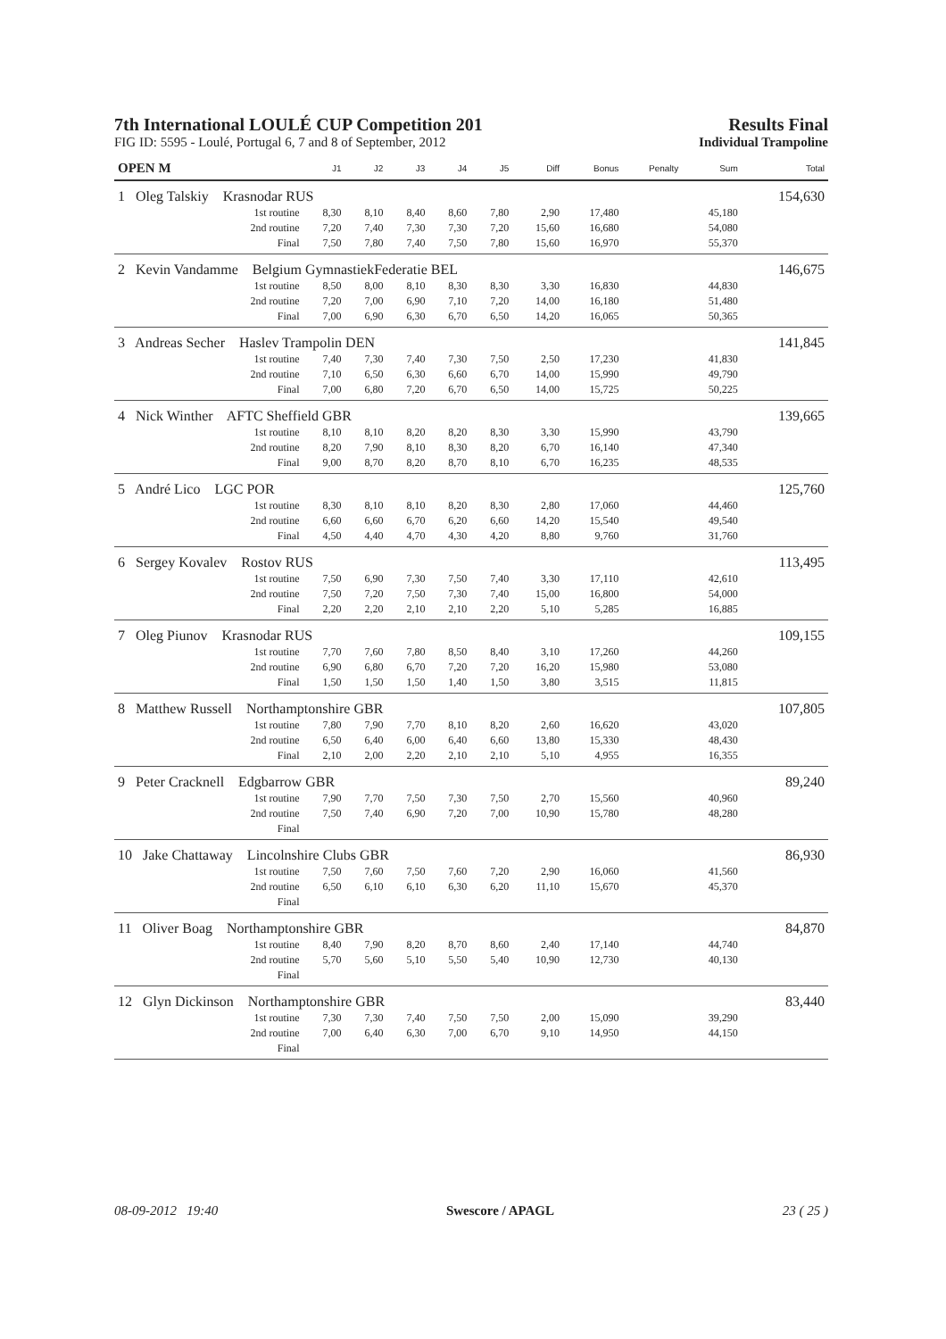7th International LOULÉ CUP Competition 201
Results Final
FIG ID: 5595 - Loulé, Portugal 6, 7 and 8 of September, 2012 Individual Trampoline
| OPEN M | | J1 | J2 | J3 | J4 | J5 | Diff | Bonus | Penalty | Sum | Total |
| --- | --- | --- | --- | --- | --- | --- | --- | --- | --- | --- | --- |
| 1 Oleg Talskiy Krasnodar RUS | | | | | | | | | | | 154,630 |
| | 1st routine | 8,30 | 8,10 | 8,40 | 8,60 | 7,80 | 2,90 | 17,480 | | 45,180 | |
| | 2nd routine | 7,20 | 7,40 | 7,30 | 7,30 | 7,20 | 15,60 | 16,680 | | 54,080 | |
| | Final | 7,50 | 7,80 | 7,40 | 7,50 | 7,80 | 15,60 | 16,970 | | 55,370 | |
| 2 Kevin Vandamme Belgium GymnastiekFederatie BEL | | | | | | | | | | | 146,675 |
| | 1st routine | 8,50 | 8,00 | 8,10 | 8,30 | 8,30 | 3,30 | 16,830 | | 44,830 | |
| | 2nd routine | 7,20 | 7,00 | 6,90 | 7,10 | 7,20 | 14,00 | 16,180 | | 51,480 | |
| | Final | 7,00 | 6,90 | 6,30 | 6,70 | 6,50 | 14,20 | 16,065 | | 50,365 | |
| 3 Andreas Secher Haslev Trampolin DEN | | | | | | | | | | | 141,845 |
| | 1st routine | 7,40 | 7,30 | 7,40 | 7,30 | 7,50 | 2,50 | 17,230 | | 41,830 | |
| | 2nd routine | 7,10 | 6,50 | 6,30 | 6,60 | 6,70 | 14,00 | 15,990 | | 49,790 | |
| | Final | 7,00 | 6,80 | 7,20 | 6,70 | 6,50 | 14,00 | 15,725 | | 50,225 | |
| 4 Nick Winther AFTC Sheffield GBR | | | | | | | | | | | 139,665 |
| | 1st routine | 8,10 | 8,10 | 8,20 | 8,20 | 8,30 | 3,30 | 15,990 | | 43,790 | |
| | 2nd routine | 8,20 | 7,90 | 8,10 | 8,30 | 8,20 | 6,70 | 16,140 | | 47,340 | |
| | Final | 9,00 | 8,70 | 8,20 | 8,70 | 8,10 | 6,70 | 16,235 | | 48,535 | |
| 5 André Lico LGC POR | | | | | | | | | | | 125,760 |
| | 1st routine | 8,30 | 8,10 | 8,10 | 8,20 | 8,30 | 2,80 | 17,060 | | 44,460 | |
| | 2nd routine | 6,60 | 6,60 | 6,70 | 6,20 | 6,60 | 14,20 | 15,540 | | 49,540 | |
| | Final | 4,50 | 4,40 | 4,70 | 4,30 | 4,20 | 8,80 | 9,760 | | 31,760 | |
| 6 Sergey Kovalev Rostov RUS | | | | | | | | | | | 113,495 |
| | 1st routine | 7,50 | 6,90 | 7,30 | 7,50 | 7,40 | 3,30 | 17,110 | | 42,610 | |
| | 2nd routine | 7,50 | 7,20 | 7,50 | 7,30 | 7,40 | 15,00 | 16,800 | | 54,000 | |
| | Final | 2,20 | 2,20 | 2,10 | 2,10 | 2,20 | 5,10 | 5,285 | | 16,885 | |
| 7 Oleg Piunov Krasnodar RUS | | | | | | | | | | | 109,155 |
| | 1st routine | 7,70 | 7,60 | 7,80 | 8,50 | 8,40 | 3,10 | 17,260 | | 44,260 | |
| | 2nd routine | 6,90 | 6,80 | 6,70 | 7,20 | 7,20 | 16,20 | 15,980 | | 53,080 | |
| | Final | 1,50 | 1,50 | 1,50 | 1,40 | 1,50 | 3,80 | 3,515 | | 11,815 | |
| 8 Matthew Russell Northamptonshire GBR | | | | | | | | | | | 107,805 |
| | 1st routine | 7,80 | 7,90 | 7,70 | 8,10 | 8,20 | 2,60 | 16,620 | | 43,020 | |
| | 2nd routine | 6,50 | 6,40 | 6,00 | 6,40 | 6,60 | 13,80 | 15,330 | | 48,430 | |
| | Final | 2,10 | 2,00 | 2,20 | 2,10 | 2,10 | 5,10 | 4,955 | | 16,355 | |
| 9 Peter Cracknell Edgbarrow GBR | | | | | | | | | | | 89,240 |
| | 1st routine | 7,90 | 7,70 | 7,50 | 7,30 | 7,50 | 2,70 | 15,560 | | 40,960 | |
| | 2nd routine | 7,50 | 7,40 | 6,90 | 7,20 | 7,00 | 10,90 | 15,780 | | 48,280 | |
| | Final | | | | | | | | | | |
| 10 Jake Chattaway Lincolnshire Clubs GBR | | | | | | | | | | | 86,930 |
| | 1st routine | 7,50 | 7,60 | 7,50 | 7,60 | 7,20 | 2,90 | 16,060 | | 41,560 | |
| | 2nd routine | 6,50 | 6,10 | 6,10 | 6,30 | 6,20 | 11,10 | 15,670 | | 45,370 | |
| | Final | | | | | | | | | | |
| 11 Oliver Boag Northamptonshire GBR | | | | | | | | | | | 84,870 |
| | 1st routine | 8,40 | 7,90 | 8,20 | 8,70 | 8,60 | 2,40 | 17,140 | | 44,740 | |
| | 2nd routine | 5,70 | 5,60 | 5,10 | 5,50 | 5,40 | 10,90 | 12,730 | | 40,130 | |
| | Final | | | | | | | | | | |
| 12 Glyn Dickinson Northamptonshire GBR | | | | | | | | | | | 83,440 |
| | 1st routine | 7,30 | 7,30 | 7,40 | 7,50 | 7,50 | 2,00 | 15,090 | | 39,290 | |
| | 2nd routine | 7,00 | 6,40 | 6,30 | 7,00 | 6,70 | 9,10 | 14,950 | | 44,150 | |
| | Final | | | | | | | | | | |
08-09-2012 19:40 Swescore / APAGL 23 ( 25 )